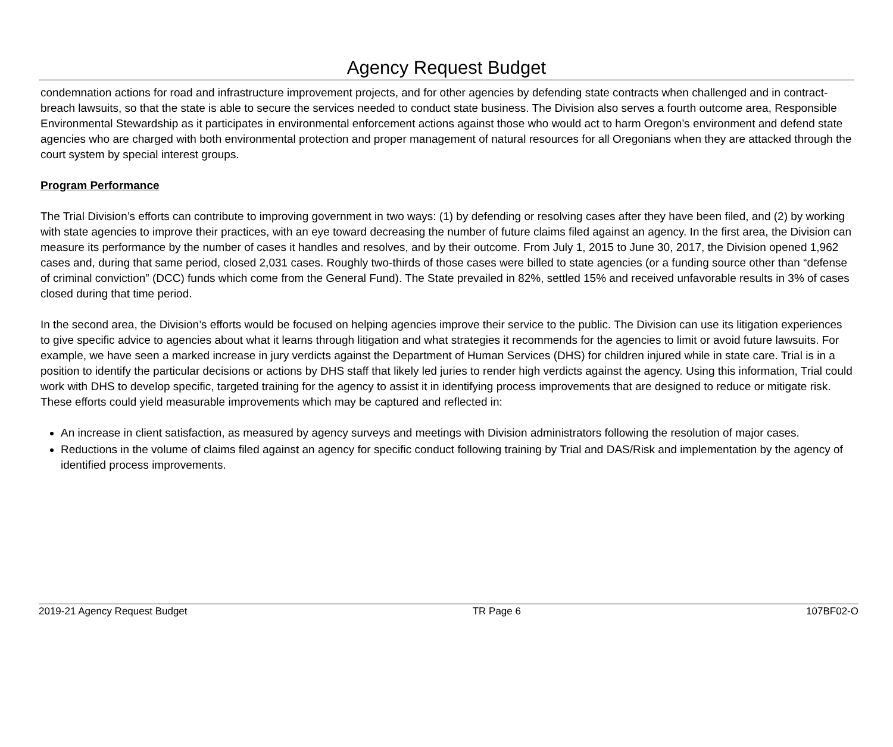Agency Request Budget
condemnation actions for road and infrastructure improvement projects, and for other agencies by defending state contracts when challenged and in contract-breach lawsuits, so that the state is able to secure the services needed to conduct state business. The Division also serves a fourth outcome area, Responsible Environmental Stewardship as it participates in environmental enforcement actions against those who would act to harm Oregon’s environment and defend state agencies who are charged with both environmental protection and proper management of natural resources for all Oregonians when they are attacked through the court system by special interest groups.
Program Performance
The Trial Division’s efforts can contribute to improving government in two ways: (1) by defending or resolving cases after they have been filed, and (2) by working with state agencies to improve their practices, with an eye toward decreasing the number of future claims filed against an agency. In the first area, the Division can measure its performance by the number of cases it handles and resolves, and by their outcome. From July 1, 2015 to June 30, 2017, the Division opened 1,962 cases and, during that same period, closed 2,031 cases. Roughly two-thirds of those cases were billed to state agencies (or a funding source other than “defense of criminal conviction” (DCC) funds which come from the General Fund). The State prevailed in 82%, settled 15% and received unfavorable results in 3% of cases closed during that time period.
In the second area, the Division’s efforts would be focused on helping agencies improve their service to the public. The Division can use its litigation experiences to give specific advice to agencies about what it learns through litigation and what strategies it recommends for the agencies to limit or avoid future lawsuits. For example, we have seen a marked increase in jury verdicts against the Department of Human Services (DHS) for children injured while in state care. Trial is in a position to identify the particular decisions or actions by DHS staff that likely led juries to render high verdicts against the agency. Using this information, Trial could work with DHS to develop specific, targeted training for the agency to assist it in identifying process improvements that are designed to reduce or mitigate risk. These efforts could yield measurable improvements which may be captured and reflected in:
An increase in client satisfaction, as measured by agency surveys and meetings with Division administrators following the resolution of major cases.
Reductions in the volume of claims filed against an agency for specific conduct following training by Trial and DAS/Risk and implementation by the agency of identified process improvements.
2019-21 Agency Request Budget TR Page 6 107BF02-O